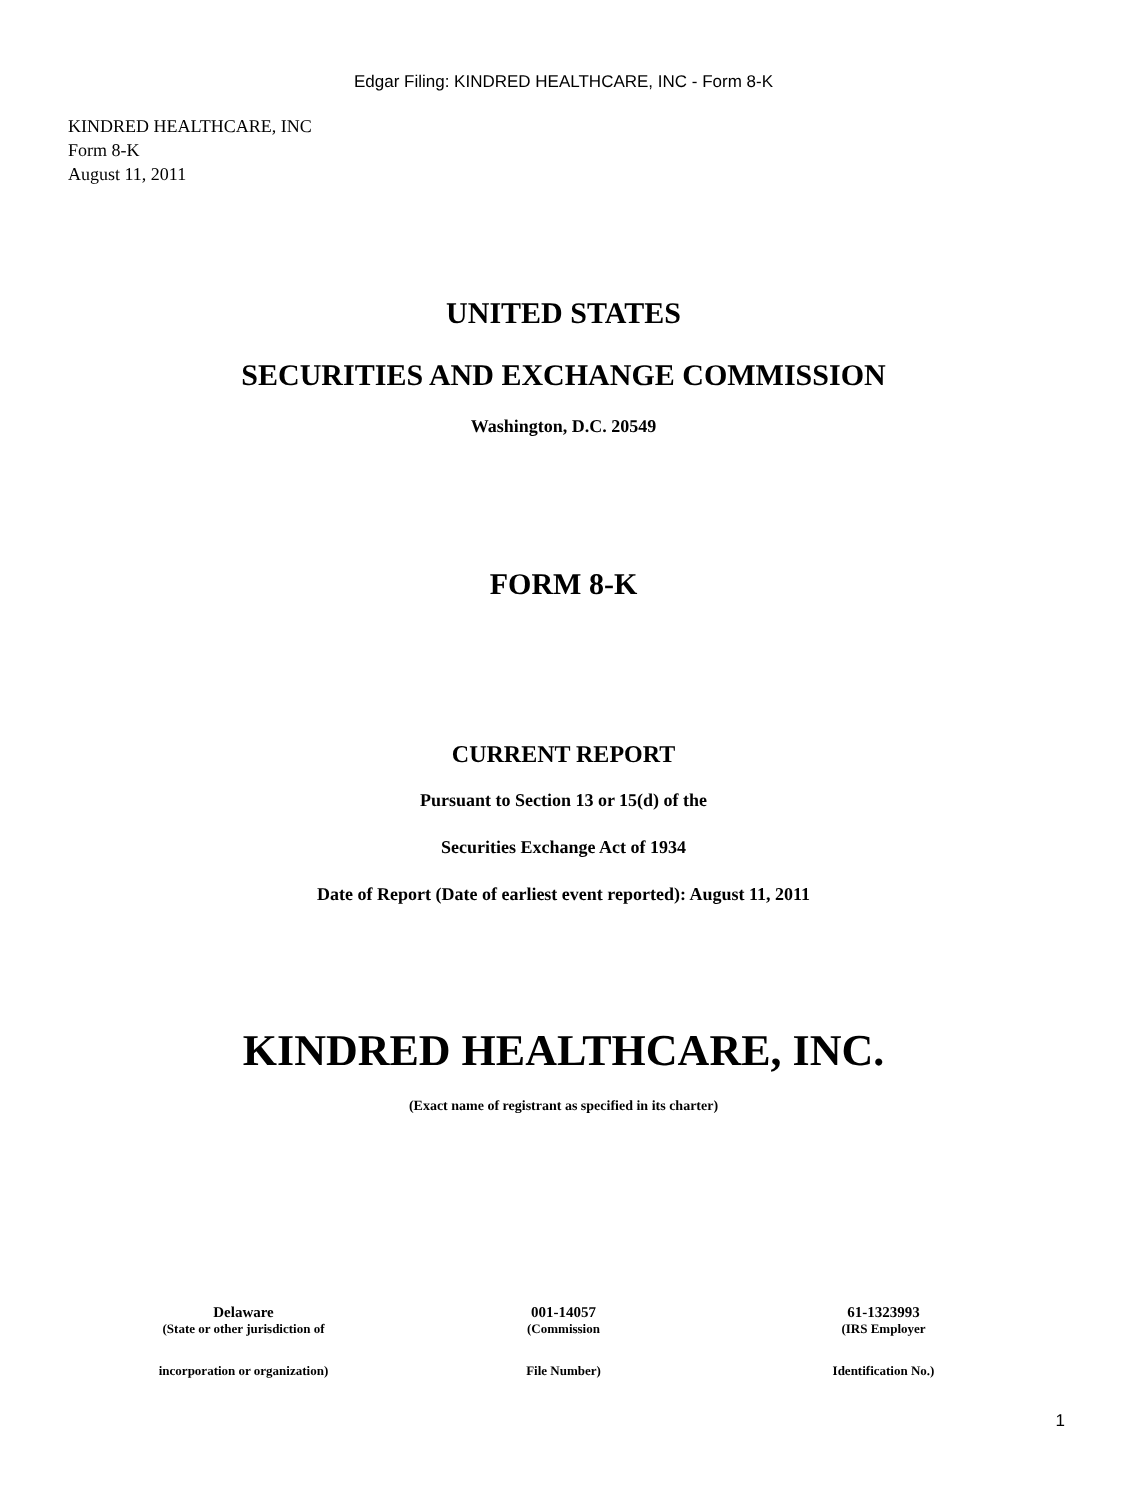Edgar Filing: KINDRED HEALTHCARE, INC - Form 8-K
KINDRED HEALTHCARE, INC
Form 8-K
August 11, 2011
UNITED STATES
SECURITIES AND EXCHANGE COMMISSION
Washington, D.C. 20549
FORM 8-K
CURRENT REPORT
Pursuant to Section 13 or 15(d) of the
Securities Exchange Act of 1934
Date of Report (Date of earliest event reported): August 11, 2011
KINDRED HEALTHCARE, INC.
(Exact name of registrant as specified in its charter)
| Delaware | 001-14057 | 61-1323993 |
| (State or other jurisdiction of | (Commission | (IRS Employer |
| incorporation or organization) | File Number) | Identification No.) |
1